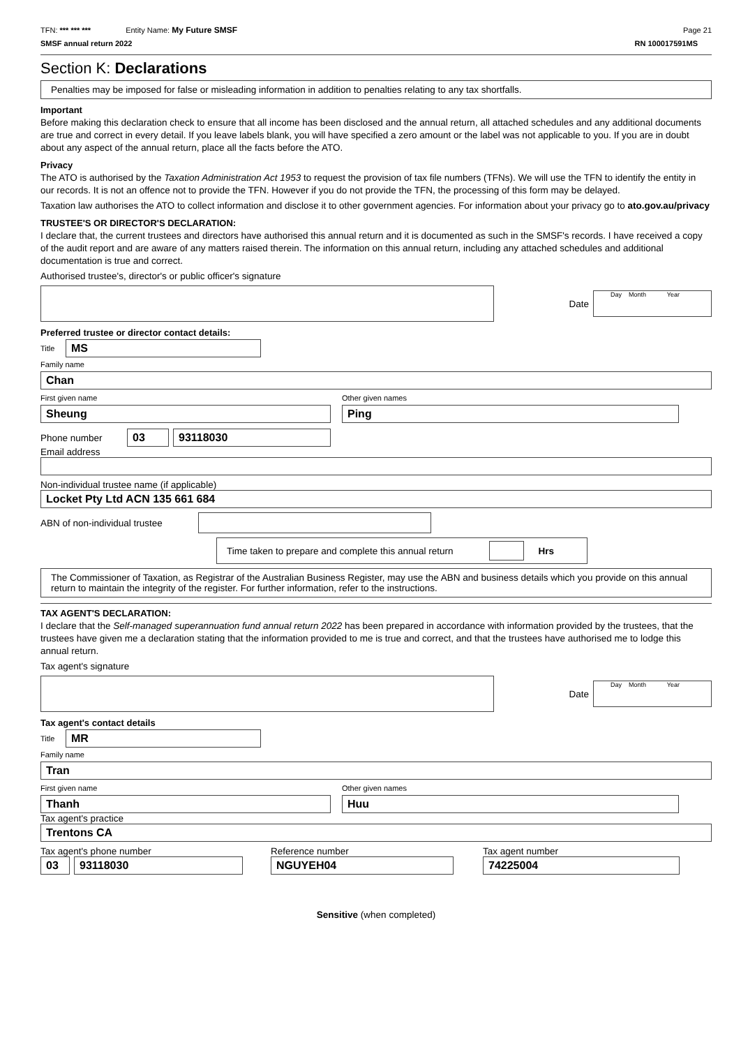TFN: *** *** *** Entity Name: My Future SMSF Page 21
SMSF annual return 2022 RN 100017591MS
Section K: Declarations
Penalties may be imposed for false or misleading information in addition to penalties relating to any tax shortfalls.
Important
Before making this declaration check to ensure that all income has been disclosed and the annual return, all attached schedules and any additional documents are true and correct in every detail. If you leave labels blank, you will have specified a zero amount or the label was not applicable to you. If you are in doubt about any aspect of the annual return, place all the facts before the ATO.
Privacy
The ATO is authorised by the Taxation Administration Act 1953 to request the provision of tax file numbers (TFNs). We will use the TFN to identify the entity in our records. It is not an offence not to provide the TFN. However if you do not provide the TFN, the processing of this form may be delayed.
Taxation law authorises the ATO to collect information and disclose it to other government agencies. For information about your privacy go to ato.gov.au/privacy
TRUSTEE'S OR DIRECTOR'S DECLARATION:
I declare that, the current trustees and directors have authorised this annual return and it is documented as such in the SMSF's records. I have received a copy of the audit report and are aware of any matters raised therein. The information on this annual return, including any attached schedules and additional documentation is true and correct.
Authorised trustee's, director's or public officer's signature
Date
Day Month Year
Preferred trustee or director contact details:
Title
MS
Family name
Chan
First given name Other given names
Sheung Ping
Phone number
03 93118030
Email address
Non-individual trustee name (if applicable)
Locket Pty Ltd ACN 135 661 684
ABN of non-individual trustee
Time taken to prepare and complete this annual return
Hrs
The Commissioner of Taxation, as Registrar of the Australian Business Register, may use the ABN and business details which you provide on this annual return to maintain the integrity of the register. For further information, refer to the instructions.
TAX AGENT'S DECLARATION:
I declare that the Self-managed superannuation fund annual return 2022 has been prepared in accordance with information provided by the trustees, that the trustees have given me a declaration stating that the information provided to me is true and correct, and that the trustees have authorised me to lodge this annual return.
Tax agent's signature
Date
Day Month Year
Tax agent's contact details
Title
MR
Family name
Tran
First given name Other given names
Thanh Huu
Tax agent's practice
Trentons CA
Tax agent's phone number
03 93118030
Reference number
NGUYEH04
Tax agent number
74225004
Sensitive (when completed)